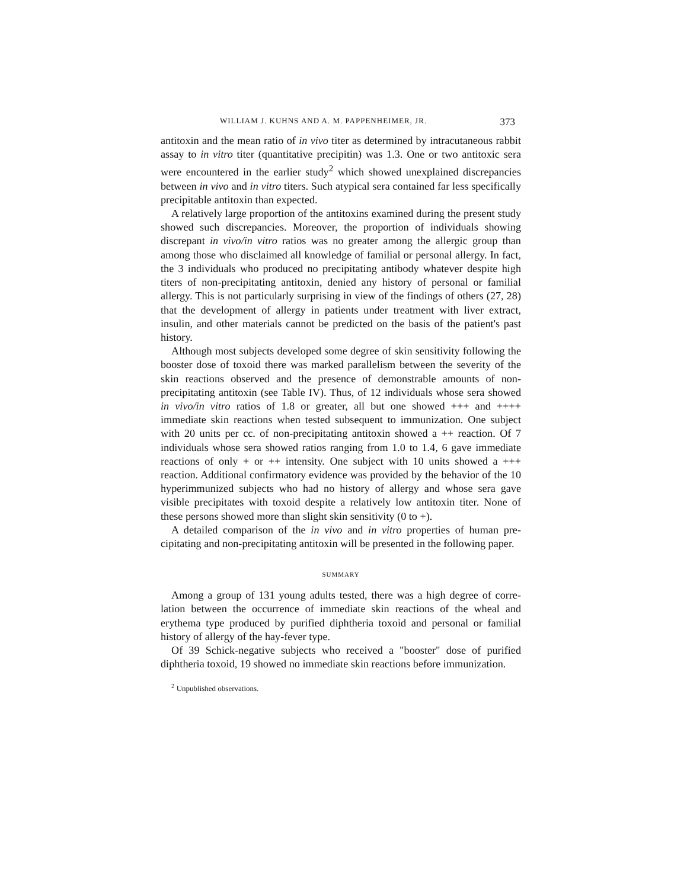WILLIAM J. KUHNS AND A. M. PAPPENHEIMER, JR. 373
antitoxin and the mean ratio of in vivo titer as determined by intracutaneous rabbit assay to in vitro titer (quantitative precipitin) was 1.3. One or two anti­toxic sera were encountered in the earlier study<sup>2</sup> which showed unexplained discrepancies between in vivo and in vitro titers. Such atypical sera contained far less specifically precipitable antitoxin than expected.
A relatively large proportion of the antitoxins examined during the present study showed such discrepancies. Moreover, the proportion of individuals showing discrepant in vivo/in vitro ratios was no greater among the allergic group than among those who disclaimed all knowledge of familial or personal allergy. In fact, the 3 individuals who produced no precipitating antibody what­ever despite high titers of non-precipitating antitoxin, denied any history of personal or familial allergy. This is not particularly surprising in view of the findings of others (27, 28) that the development of allergy in patients under treatment with liver extract, insulin, and other materials cannot be predicted on the basis of the patient's past history.
Although most subjects developed some degree of skin sensitivity following the booster dose of toxoid there was marked parallelism between the severity of the skin reactions observed and the presence of demonstrable amounts of non-precipitating antitoxin (see Table IV). Thus, of 12 individuals whose sera showed in vivo/in vitro ratios of 1.8 or greater, all but one showed +++ and ++++ immediate skin reactions when tested subsequent to immunization. One subject with 20 units per cc. of non-precipitating antitoxin showed a ++ reaction. Of 7 individuals whose sera showed ratios ranging from 1.0 to 1.4, 6 gave immediate reactions of only + or ++ intensity. One subject with 10 units showed a +++ reaction. Additional confirmatory evidence was pro­vided by the behavior of the 10 hyperimmunized subjects who had no history of allergy and whose sera gave visible precipitates with toxoid despite a rela­tively low antitoxin titer. None of these persons showed more than slight skin sensitivity (0 to +).
A detailed comparison of the in vivo and in vitro properties of human pre­cipitating and non-precipitating antitoxin will be presented in the following paper.
SUMMARY
Among a group of 131 young adults tested, there was a high degree of corre­lation between the occurrence of immediate skin reactions of the wheal and erythema type produced by purified diphtheria toxoid and personal or familial history of allergy of the hay-fever type.
Of 39 Schick-negative subjects who received a "booster" dose of purified diphtheria toxoid, 19 showed no immediate skin reactions before immunization.
<sup>2</sup> Unpublished observations.